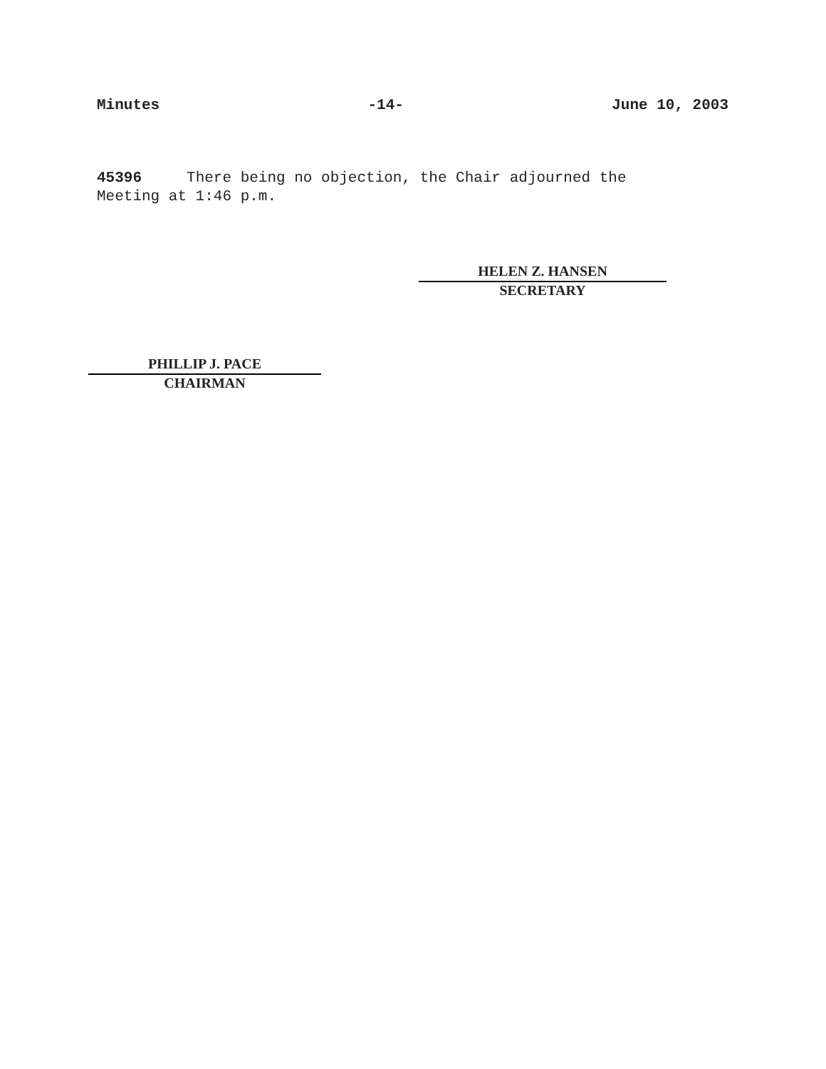Minutes -14- June 10, 2003
45396 There being no objection, the Chair adjourned the Meeting at 1:46 p.m.
HELEN Z. HANSEN
SECRETARY
PHILLIP J. PACE
CHAIRMAN